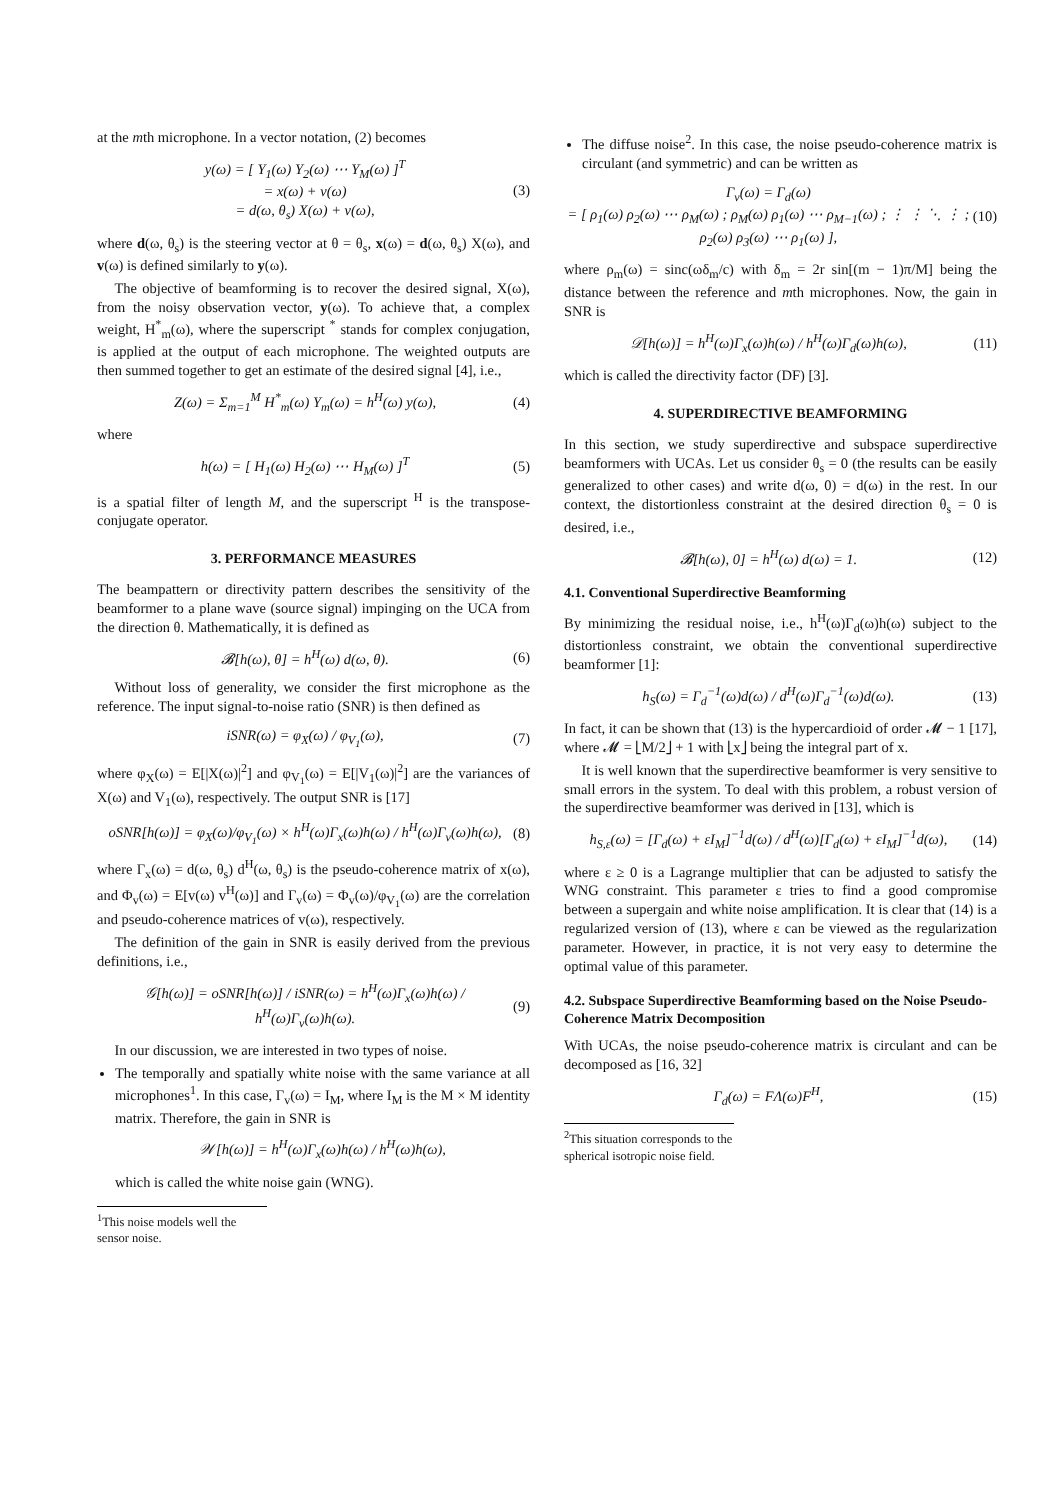at the mth microphone. In a vector notation, (2) becomes
y(ω) = [ Y<sub>1</sub>(ω) Y<sub>2</sub>(ω) ⋯ Y<sub>M</sub>(ω) ]<sup>T</sup>
= x(ω) + v(ω)
= d(ω, θ<sub>s</sub>) X(ω) + v(ω), (3)
where d(ω, θ<sub>s</sub>) is the steering vector at θ = θ<sub>s</sub>, x(ω) = d(ω, θ<sub>s</sub>) X(ω), and v(ω) is defined similarly to y(ω).
The objective of beamforming is to recover the desired signal, X(ω), from the noisy observation vector, y(ω). To achieve that, a complex weight, H<sup>*</sup><sub>m</sub>(ω), where the superscript <sup>*</sup> stands for complex conjugation, is applied at the output of each microphone. The weighted outputs are then summed together to get an estimate of the desired signal [4], i.e.,
Z(ω) = Σ<sub>m=1</sub><sup>M</sup> H<sup>*</sup><sub>m</sub>(ω) Y<sub>m</sub>(ω) = h<sup>H</sup>(ω) y(ω), (4)
where
h(ω) = [ H<sub>1</sub>(ω) H<sub>2</sub>(ω) ⋯ H<sub>M</sub>(ω) ]<sup>T</sup> (5)
is a spatial filter of length M, and the superscript <sup>H</sup> is the transpose-conjugate operator.
3. PERFORMANCE MEASURES
The beampattern or directivity pattern describes the sensitivity of the beamformer to a plane wave (source signal) impinging on the UCA from the direction θ. Mathematically, it is defined as
𝓑[h(ω), θ] = h<sup>H</sup>(ω) d(ω, θ). (6)
Without loss of generality, we consider the first microphone as the reference. The input signal-to-noise ratio (SNR) is then defined as
iSNR(ω) = φ<sub>X</sub>(ω) / φ<sub>V<sub>1</sub></sub>(ω), (7)
where φ<sub>X</sub>(ω) = E[|X(ω)|<sup>2</sup>] and φ<sub>V<sub>1</sub></sub>(ω) = E[|V<sub>1</sub>(ω)|<sup>2</sup>] are the variances of X(ω) and V<sub>1</sub>(ω), respectively. The output SNR is [17]
oSNR[h(ω)] = φ<sub>X</sub>(ω)/φ<sub>V<sub>1</sub></sub>(ω) × h<sup>H</sup>(ω)Γ<sub>x</sub>(ω)h(ω) / h<sup>H</sup>(ω)Γ<sub>v</sub>(ω)h(ω), (8)
where Γ<sub>x</sub>(ω) = d(ω, θ<sub>s</sub>) d<sup>H</sup>(ω, θ<sub>s</sub>) is the pseudo-coherence matrix of x(ω), and Φ<sub>v</sub>(ω) = E[v(ω) v<sup>H</sup>(ω)] and Γ<sub>v</sub>(ω) = Φ<sub>v</sub>(ω)/φ<sub>V<sub>1</sub></sub>(ω) are the correlation and pseudo-coherence matrices of v(ω), respectively.
The definition of the gain in SNR is easily derived from the previous definitions, i.e.,
𝒢[h(ω)] = oSNR[h(ω)] / iSNR(ω) = h<sup>H</sup>(ω)Γ<sub>x</sub>(ω)h(ω) / h<sup>H</sup>(ω)Γ<sub>v</sub>(ω)h(ω). (9)
In our discussion, we are interested in two types of noise.
The temporally and spatially white noise with the same variance at all microphones<sup>1</sup>. In this case, Γ<sub>v</sub>(ω) = I<sub>M</sub>, where I<sub>M</sub> is the M × M identity matrix. Therefore, the gain in SNR is
𝒲[h(ω)] = h<sup>H</sup>(ω)Γ<sub>x</sub>(ω)h(ω) / h<sup>H</sup>(ω)h(ω),
which is called the white noise gain (WNG).
<sup>1</sup> This noise models well the sensor noise.
The diffuse noise<sup>2</sup>. In this case, the noise pseudo-coherence matrix is circulant (and symmetric) and can be written as
Γ<sub>v</sub>(ω) = Γ<sub>d</sub>(ω)
= [ ρ<sub>1</sub>(ω) ρ<sub>2</sub>(ω) ⋯ ρ<sub>M</sub>(ω) ; ρ<sub>M</sub>(ω) ρ<sub>1</sub>(ω) ⋯ ρ<sub>M−1</sub>(ω) ; ⋮ ⋮ ⋱ ⋮ ; ρ<sub>2</sub>(ω) ρ<sub>3</sub>(ω) ⋯ ρ<sub>1</sub>(ω) ], (10)
where ρ<sub>m</sub>(ω) = sinc(ωδ<sub>m</sub>/c) with δ<sub>m</sub> = 2r sin[(m − 1)π/M] being the distance between the reference and mth microphones. Now, the gain in SNR is
𝒟[h(ω)] = h<sup>H</sup>(ω)Γ<sub>x</sub>(ω)h(ω) / h<sup>H</sup>(ω)Γ<sub>d</sub>(ω)h(ω), (11)
which is called the directivity factor (DF) [3].
4. SUPERDIRECTIVE BEAMFORMING
In this section, we study superdirective and subspace superdirective beamformers with UCAs. Let us consider θ<sub>s</sub> = 0 (the results can be easily generalized to other cases) and write d(ω, 0) = d(ω) in the rest. In our context, the distortionless constraint at the desired direction θ<sub>s</sub> = 0 is desired, i.e.,
𝓑[h(ω), 0] = h<sup>H</sup>(ω) d(ω) = 1. (12)
4.1. Conventional Superdirective Beamforming
By minimizing the residual noise, i.e., h<sup>H</sup>(ω)Γ<sub>d</sub>(ω)h(ω) subject to the distortionless constraint, we obtain the conventional superdirective beamformer [1]:
h<sub>S</sub>(ω) = Γ<sub>d</sub><sup>−1</sup>(ω)d(ω) / d<sup>H</sup>(ω)Γ<sub>d</sub><sup>−1</sup>(ω)d(ω). (13)
In fact, it can be shown that (13) is the hypercardioid of order 𝓜 − 1 [17], where 𝓜 = ⌊M/2⌋ + 1 with ⌊x⌋ being the integral part of x.
It is well known that the superdirective beamformer is very sensitive to small errors in the system. To deal with this problem, a robust version of the superdirective beamformer was derived in [13], which is
h<sub>S,ε</sub>(ω) = [Γ<sub>d</sub>(ω) + εI<sub>M</sub>]<sup>−1</sup>d(ω) / d<sup>H</sup>(ω)[Γ<sub>d</sub>(ω) + εI<sub>M</sub>]<sup>−1</sup>d(ω), (14)
where ε ≥ 0 is a Lagrange multiplier that can be adjusted to satisfy the WNG constraint. This parameter ε tries to find a good compromise between a supergain and white noise amplification. It is clear that (14) is a regularized version of (13), where ε can be viewed as the regularization parameter. However, in practice, it is not very easy to determine the optimal value of this parameter.
4.2. Subspace Superdirective Beamforming based on the Noise Pseudo-Coherence Matrix Decomposition
With UCAs, the noise pseudo-coherence matrix is circulant and can be decomposed as [16, 32]
Γ<sub>d</sub>(ω) = FΛ(ω)F<sup>H</sup>, (15)
<sup>2</sup> This situation corresponds to the spherical isotropic noise field.